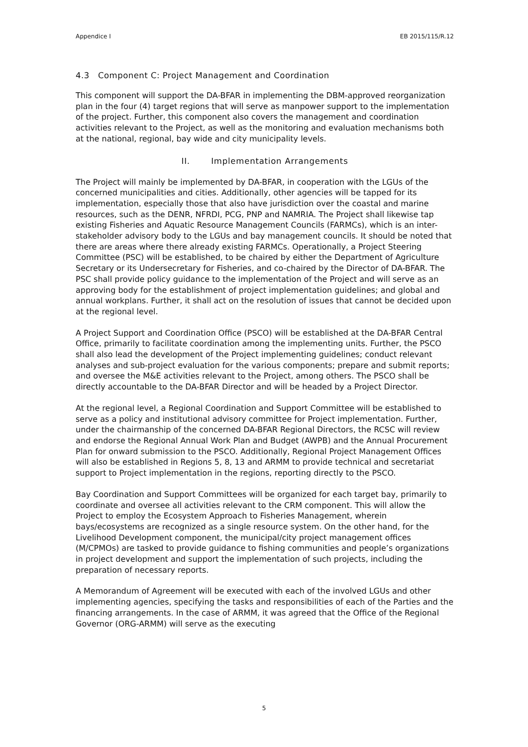Appendice I EB 2015/115/R.12
4.3 Component C: Project Management and Coordination
This component will support the DA-BFAR in implementing the DBM-approved reorganization plan in the four (4) target regions that will serve as manpower support to the implementation of the project. Further, this component also covers the management and coordination activities relevant to the Project, as well as the monitoring and evaluation mechanisms both at the national, regional, bay wide and city municipality levels.
II. Implementation Arrangements
The Project will mainly be implemented by DA-BFAR, in cooperation with the LGUs of the concerned municipalities and cities. Additionally, other agencies will be tapped for its implementation, especially those that also have jurisdiction over the coastal and marine resources, such as the DENR, NFRDI, PCG, PNP and NAMRIA. The Project shall likewise tap existing Fisheries and Aquatic Resource Management Councils (FARMCs), which is an inter-stakeholder advisory body to the LGUs and bay management councils. It should be noted that there are areas where there already existing FARMCs. Operationally, a Project Steering Committee (PSC) will be established, to be chaired by either the Department of Agriculture Secretary or its Undersecretary for Fisheries, and co-chaired by the Director of DA-BFAR. The PSC shall provide policy guidance to the implementation of the Project and will serve as an approving body for the establishment of project implementation guidelines; and global and annual workplans. Further, it shall act on the resolution of issues that cannot be decided upon at the regional level.
A Project Support and Coordination Office (PSCO) will be established at the DA-BFAR Central Office, primarily to facilitate coordination among the implementing units. Further, the PSCO shall also lead the development of the Project implementing guidelines; conduct relevant analyses and sub-project evaluation for the various components; prepare and submit reports; and oversee the M&E activities relevant to the Project, among others. The PSCO shall be directly accountable to the DA-BFAR Director and will be headed by a Project Director.
At the regional level, a Regional Coordination and Support Committee will be established to serve as a policy and institutional advisory committee for Project implementation. Further, under the chairmanship of the concerned DA-BFAR Regional Directors, the RCSC will review and endorse the Regional Annual Work Plan and Budget (AWPB) and the Annual Procurement Plan for onward submission to the PSCO. Additionally, Regional Project Management Offices will also be established in Regions 5, 8, 13 and ARMM to provide technical and secretariat support to Project implementation in the regions, reporting directly to the PSCO.
Bay Coordination and Support Committees will be organized for each target bay, primarily to coordinate and oversee all activities relevant to the CRM component. This will allow the Project to employ the Ecosystem Approach to Fisheries Management, wherein bays/ecosystems are recognized as a single resource system. On the other hand, for the Livelihood Development component, the municipal/city project management offices (M/CPMOs) are tasked to provide guidance to fishing communities and people’s organizations in project development and support the implementation of such projects, including the preparation of necessary reports.
A Memorandum of Agreement will be executed with each of the involved LGUs and other implementing agencies, specifying the tasks and responsibilities of each of the Parties and the financing arrangements. In the case of ARMM, it was agreed that the Office of the Regional Governor (ORG-ARMM) will serve as the executing
5